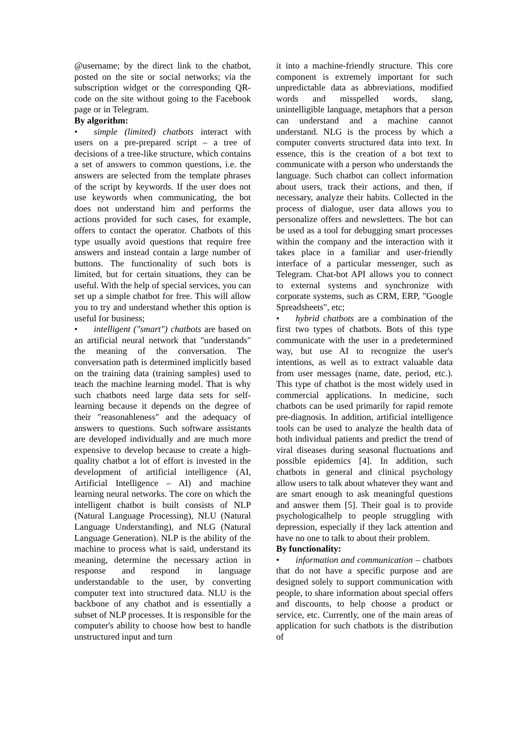@username; by the direct link to the chatbot, posted on the site or social networks; via the subscription widget or the corresponding QR-code on the site without going to the Facebook page or in Telegram.
By algorithm:
• simple (limited) chatbots interact with users on a pre-prepared script – a tree of decisions of a tree-like structure, which contains a set of answers to common questions, i.e. the answers are selected from the template phrases of the script by keywords. If the user does not use keywords when communicating, the bot does not understand him and performs the actions provided for such cases, for example, offers to contact the operator. Chatbots of this type usually avoid questions that require free answers and instead contain a large number of buttons. The functionality of such bots is limited, but for certain situations, they can be useful. With the help of special services, you can set up a simple chatbot for free. This will allow you to try and understand whether this option is useful for business;
• intelligent ("smart") chatbots are based on an artificial neural network that "understands" the meaning of the conversation. The conversation path is determined implicitly based on the training data (training samples) used to teach the machine learning model. That is why such chatbots need large data sets for self-learning because it depends on the degree of their "reasonableness" and the adequacy of answers to questions. Such software assistants are developed individually and are much more expensive to develop because to create a high-quality chatbot a lot of effort is invested in the development of artificial intelligence (AI, Artificial Intelligence – AI) and machine learning neural networks. The core on which the intelligent chatbot is built consists of NLP (Natural Language Processing), NLU (Natural Language Understanding), and NLG (Natural Language Generation). NLP is the ability of the machine to process what is said, understand its meaning, determine the necessary action in response and respond in language understandable to the user, by converting computer text into structured data. NLU is the backbone of any chatbot and is essentially a subset of NLP processes. It is responsible for the computer's ability to choose how best to handle unstructured input and turn
it into a machine-friendly structure. This core component is extremely important for such unpredictable data as abbreviations, modified words and misspelled words, slang, unintelligible language, metaphors that a person can understand and a machine cannot understand. NLG is the process by which a computer converts structured data into text. In essence, this is the creation of a bot text to communicate with a person who understands the language. Such chatbot can collect information about users, track their actions, and then, if necessary, analyze their habits. Collected in the process of dialogue, user data allows you to personalize offers and newsletters. The bot can be used as a tool for debugging smart processes within the company and the interaction with it takes place in a familiar and user-friendly interface of a particular messenger, such as Telegram. Chat-bot API allows you to connect to external systems and synchronize with corporate systems, such as CRM, ERP, "Google Spreadsheets", etc;
• hybrid chatbots are a combination of the first two types of chatbots. Bots of this type communicate with the user in a predetermined way, but use AI to recognize the user's intentions, as well as to extract valuable data from user messages (name, date, period, etc.). This type of chatbot is the most widely used in commercial applications. In medicine, such chatbots can be used primarily for rapid remote pre-diagnosis. In addition, artificial intelligence tools can be used to analyze the health data of both individual patients and predict the trend of viral diseases during seasonal fluctuations and possible epidemics [4]. In addition, such chatbots in general and clinical psychology allow users to talk about whatever they want and are smart enough to ask meaningful questions and answer them [5]. Their goal is to provide psychologicalhelp to people struggling with depression, especially if they lack attention and have no one to talk to about their problem.
By functionality:
• information and communication – chatbots that do not have a specific purpose and are designed solely to support communication with people, to share information about special offers and discounts, to help choose a product or service, etc. Currently, one of the main areas of application for such chatbots is the distribution of